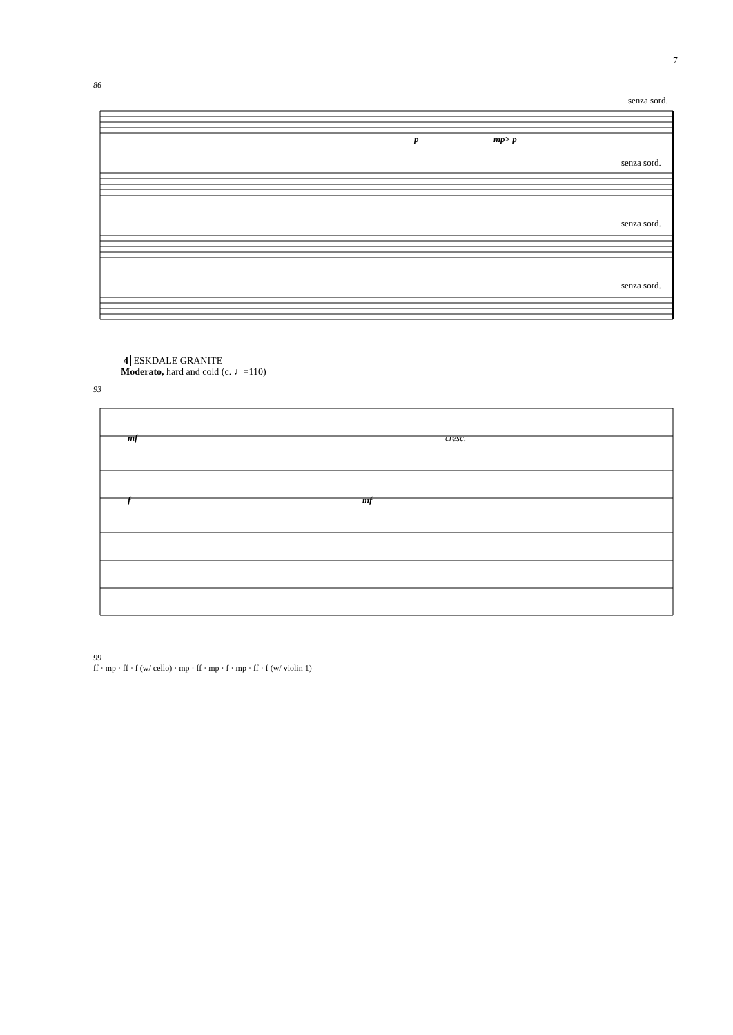7
86
senza sord.
p mp> p
senza sord.
senza sord.
senza sord.
4 ESKDALE GRANITE
Moderato, hard and cold (c. ♩=110)
93
mf cresc.
f mf
99
ff · mp · ff · f (w/ cello) · mp · ff · mp · f · mp · ff · f (w/ violin 1)